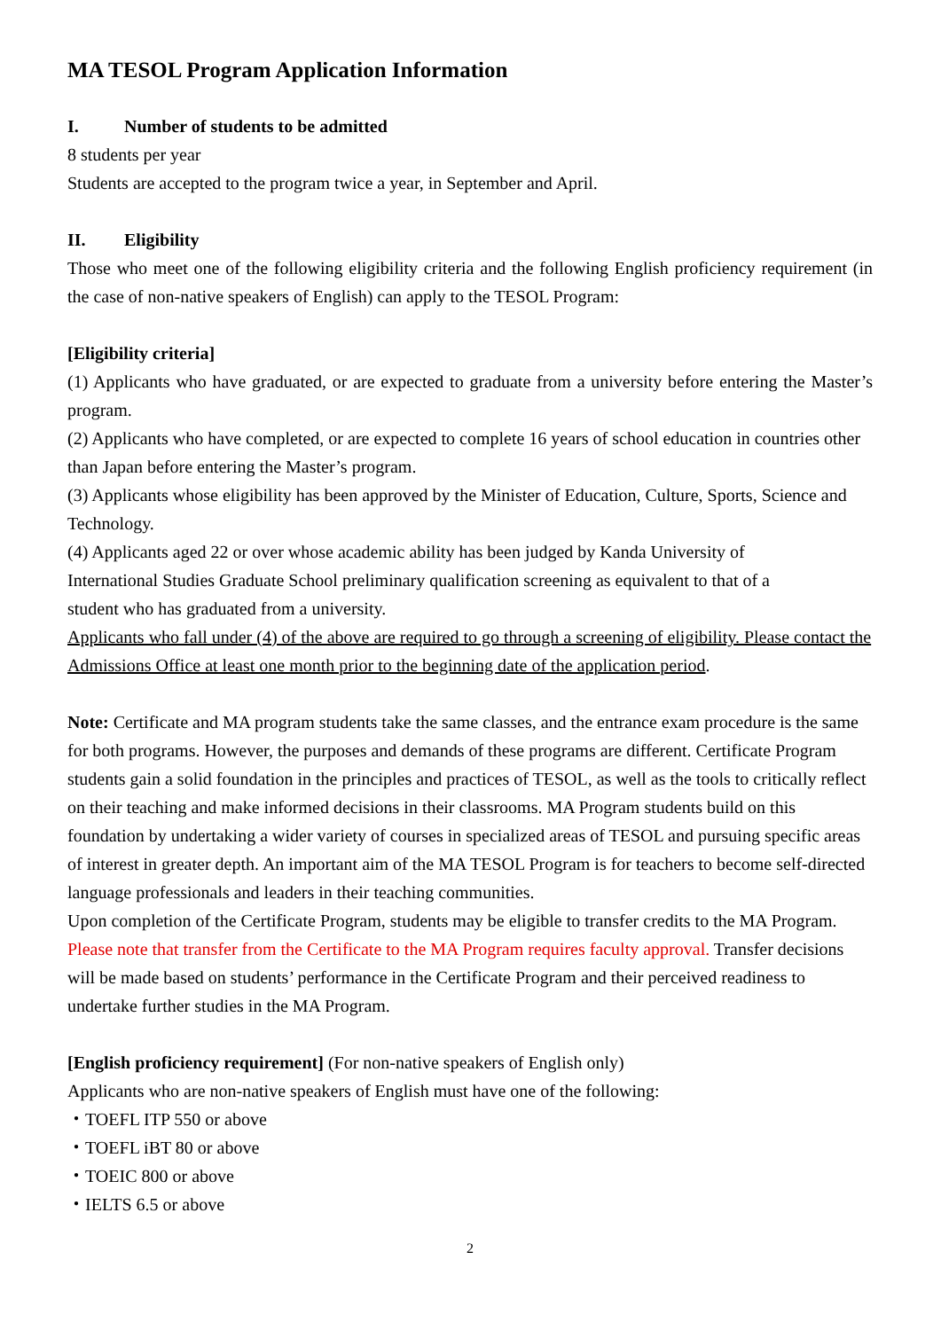MA TESOL Program Application Information
I. Number of students to be admitted
8 students per year
Students are accepted to the program twice a year, in September and April.
II. Eligibility
Those who meet one of the following eligibility criteria and the following English proficiency requirement (in the case of non-native speakers of English) can apply to the TESOL Program:
[Eligibility criteria]
(1) Applicants who have graduated, or are expected to graduate from a university before entering the Master’s program.
(2) Applicants who have completed, or are expected to complete 16 years of school education in countries other than Japan before entering the Master’s program.
(3) Applicants whose eligibility has been approved by the Minister of Education, Culture, Sports, Science and Technology.
(4) Applicants aged 22 or over whose academic ability has been judged by Kanda University of
International Studies Graduate School preliminary qualification screening as equivalent to that of a
student who has graduated from a university.
Applicants who fall under (4) of the above are required to go through a screening of eligibility. Please contact the Admissions Office at least one month prior to the beginning date of the application period.
Note: Certificate and MA program students take the same classes, and the entrance exam procedure is the same for both programs. However, the purposes and demands of these programs are different. Certificate Program students gain a solid foundation in the principles and practices of TESOL, as well as the tools to critically reflect on their teaching and make informed decisions in their classrooms. MA Program students build on this foundation by undertaking a wider variety of courses in specialized areas of TESOL and pursuing specific areas of interest in greater depth. An important aim of the MA TESOL Program is for teachers to become self-directed language professionals and leaders in their teaching communities.
Upon completion of the Certificate Program, students may be eligible to transfer credits to the MA Program. Please note that transfer from the Certificate to the MA Program requires faculty approval. Transfer decisions will be made based on students’ performance in the Certificate Program and their perceived readiness to undertake further studies in the MA Program.
[English proficiency requirement] (For non-native speakers of English only)
Applicants who are non-native speakers of English must have one of the following:
・TOEFL ITP 550 or above
・TOEFL iBT 80 or above
・TOEIC 800 or above
・IELTS 6.5 or above
2